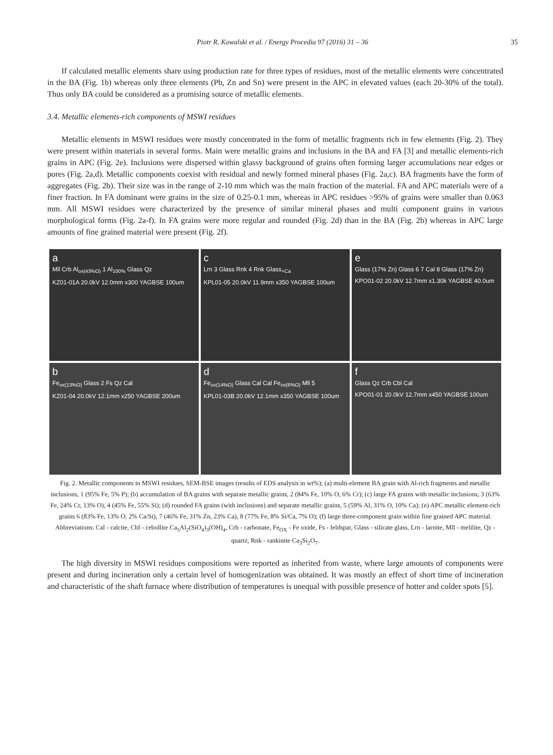Piotr R. Kowalski et al. / Energy Procedia 97 (2016) 31 – 36 35
If calculated metallic elements share using production rate for three types of residues, most of the metallic elements were concentrated in the BA (Fig. 1b) whereas only three elements (Pb, Zn and Sn) were present in the APC in elevated values (each 20-30% of the total). Thus only BA could be considered as a promising source of metallic elements.
3.4. Metallic elements-rich components of MSWI residues
Metallic elements in MSWI residues were mostly concentrated in the form of metallic fragments rich in few elements (Fig. 2). They were present within materials in several forms. Main were metallic grains and inclusions in the BA and FA [3] and metallic elements-rich grains in APC (Fig. 2e). Inclusions were dispersed within glassy background of grains often forming larger accumulations near edges or pores (Fig. 2a,d). Metallic components coexist with residual and newly formed mineral phases (Fig. 2a,c). BA fragments have the form of aggregates (Fig. 2b). Their size was in the range of 2-10 mm which was the main fraction of the material. FA and APC materials were of a finer fraction. In FA dominant were grains in the size of 0.25-0.1 mm, whereas in APC residues >95% of grains were smaller than 0.063 mm. All MSWI residues were characterized by the presence of similar mineral phases and multi component grains in various morphological forms (Fig. 2a-f). In FA grains were more regular and rounded (Fig. 2d) than in the BA (Fig. 2b) whereas in APC large amounts of fine grained material were present (Fig. 2f).
a
Mll Crb Al<sub>ox(43%O)</sub> 1 Al<sub>100%</sub> Glass Qz
KZ01-01A 20.0kV 12.0mm x300 YAGBSE 100um
c
Lrn 3 Glass Rnk 4 Rnk Glass<sub>+Ca</sub>
KPL01-05 20.0kV 11.9mm x350 YAGBSE 100um
e
Glass (17% Zn) Glass 6 7 Cal 8 Glass (17% Zn)
KPO01-02 20.0kV 12.7mm x1.30k YAGBSE 40.0um
b
Fe<sub>ox(13%O)</sub> Glass 2 Fs Qz Cal
KZ01-04 20.0kV 12.1mm x250 YAGBSE 200um
d
Fe<sub>ox(14%O)</sub> Glass Cal Cal Fe<sub>ox(6%O)</sub> Mll 5
KPL01-03B 20.0kV 12.1mm x350 YAGBSE 100um
f
Glass Qz Crb Cbl Cal
KPO01-01 20.0kV 12.7mm x450 YAGBSE 100um
Fig. 2. Metallic components in MSWI residues, SEM-BSE images (results of EDS analysis in wt%); (a) multi-element BA grain with Al-rich fragments and metallic inclusions, 1 (95% Fe, 5% P); (b) accumulation of BA grains with separate metallic grains, 2 (84% Fe, 10% O, 6% Cr); (c) large FA grains with metallic inclusions, 3 (63% Fe, 24% Cr, 13% O), 4 (45% Fe, 55% Si); (d) rounded FA grains (with inclusions) and separate metallic grains, 5 (59% Al, 31% O, 10% Ca); (e) APC metallic element-rich grains 6 (83% Fe, 13% O, 2% Ca/Si), 7 (46% Fe, 31% Zn, 23% Ca), 8 (77% Fe, 8% Si/Ca, 7% O); (f) large three-component grain within fine grained APC material. Abbreviations: Cal - calcite, Cbl - cebollite Ca<sub>5</sub>Al<sub>2</sub>(SiO<sub>4</sub>)<sub>3</sub>(OH)<sub>4</sub>, Crb - carbonate, Fe<sub>OX</sub> - Fe oxide, Fs - feldspar, Glass - silicate glass, Lrn - larnite, Mll - melilite, Qz - quartz, Rnk - rankinite Ca<sub>3</sub>Si<sub>2</sub>O<sub>7</sub>.
The high diversity in MSWI residues compositions were reported as inherited from waste, where large amounts of components were present and during incineration only a certain level of homogenization was obtained. It was mostly an effect of short time of incineration and characteristic of the shaft furnace where distribution of temperatures is unequal with possible presence of hotter and colder spots [5].